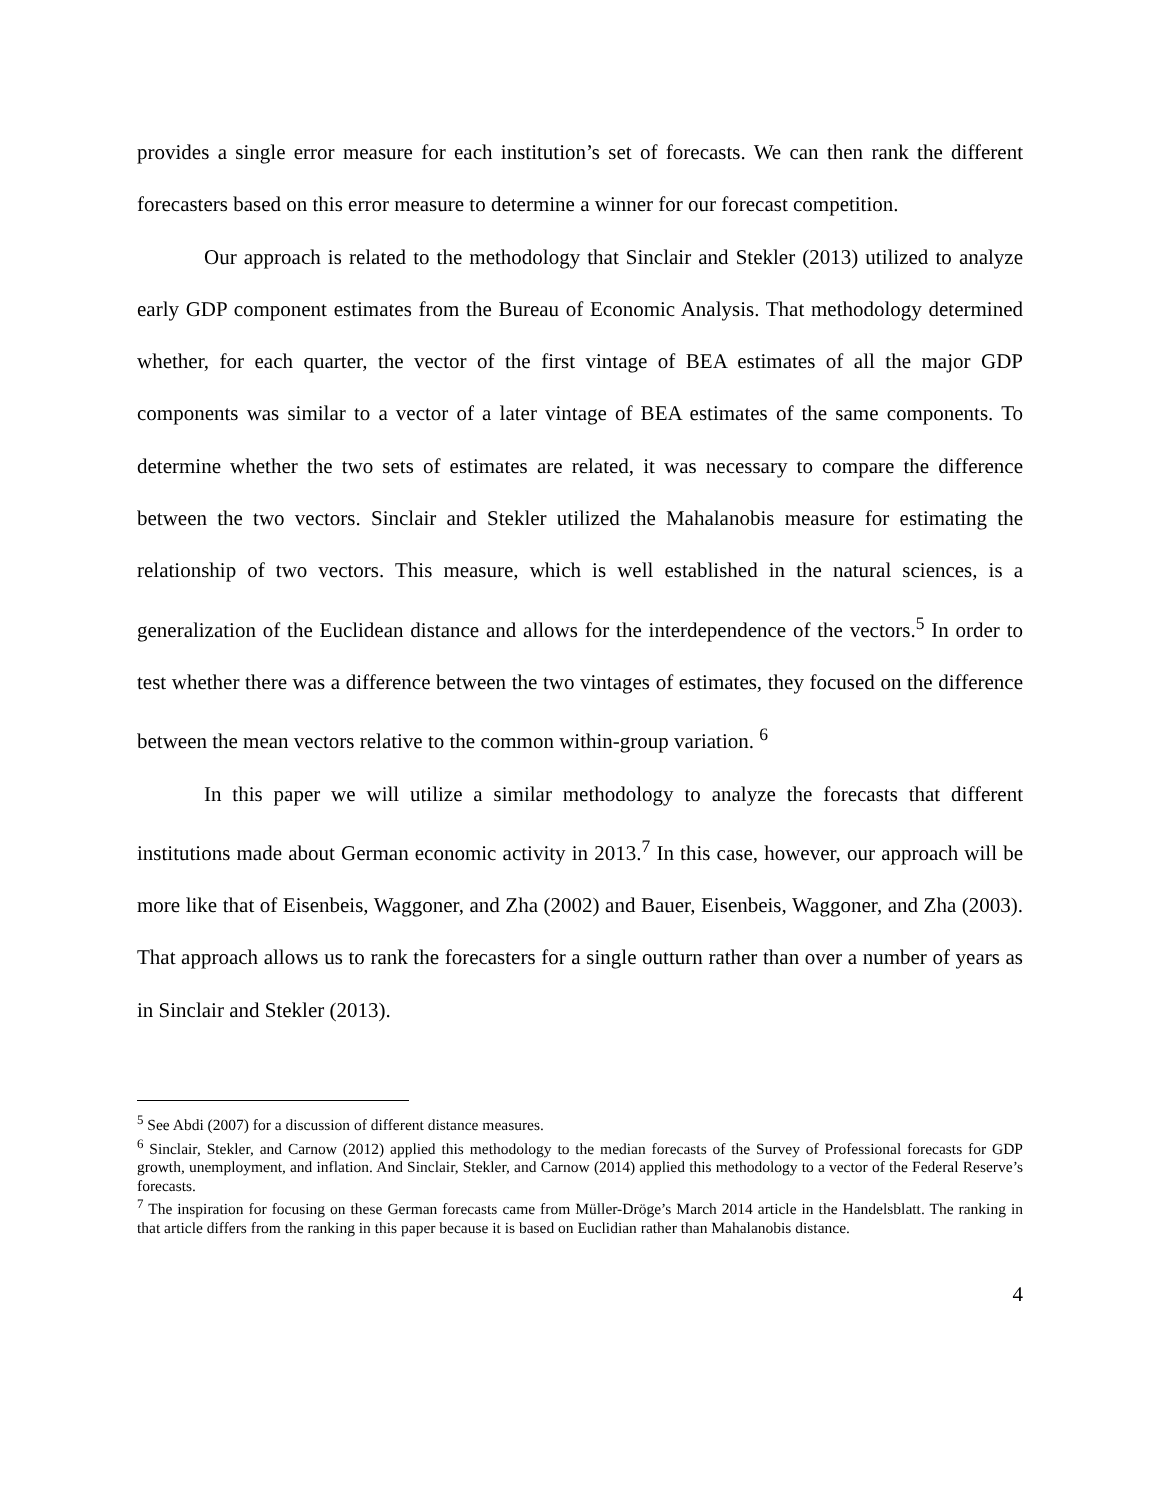provides a single error measure for each institution’s set of forecasts. We can then rank the different forecasters based on this error measure to determine a winner for our forecast competition.
Our approach is related to the methodology that Sinclair and Stekler (2013) utilized to analyze early GDP component estimates from the Bureau of Economic Analysis. That methodology determined whether, for each quarter, the vector of the first vintage of BEA estimates of all the major GDP components was similar to a vector of a later vintage of BEA estimates of the same components. To determine whether the two sets of estimates are related, it was necessary to compare the difference between the two vectors. Sinclair and Stekler utilized the Mahalanobis measure for estimating the relationship of two vectors. This measure, which is well established in the natural sciences, is a generalization of the Euclidean distance and allows for the interdependence of the vectors.<sup>5</sup> In order to test whether there was a difference between the two vintages of estimates, they focused on the difference between the mean vectors relative to the common within-group variation. <sup>6</sup>
In this paper we will utilize a similar methodology to analyze the forecasts that different institutions made about German economic activity in 2013.<sup>7</sup> In this case, however, our approach will be more like that of Eisenbeis, Waggoner, and Zha (2002) and Bauer, Eisenbeis, Waggoner, and Zha (2003). That approach allows us to rank the forecasters for a single outturn rather than over a number of years as in Sinclair and Stekler (2013).
<sup>5</sup> See Abdi (2007) for a discussion of different distance measures.
<sup>6</sup> Sinclair, Stekler, and Carnow (2012) applied this methodology to the median forecasts of the Survey of Professional forecasts for GDP growth, unemployment, and inflation. And Sinclair, Stekler, and Carnow (2014) applied this methodology to a vector of the Federal Reserve’s forecasts.
<sup>7</sup> The inspiration for focusing on these German forecasts came from Müller-Dröge’s March 2014 article in the Handelsblatt. The ranking in that article differs from the ranking in this paper because it is based on Euclidian rather than Mahalanobis distance.
4